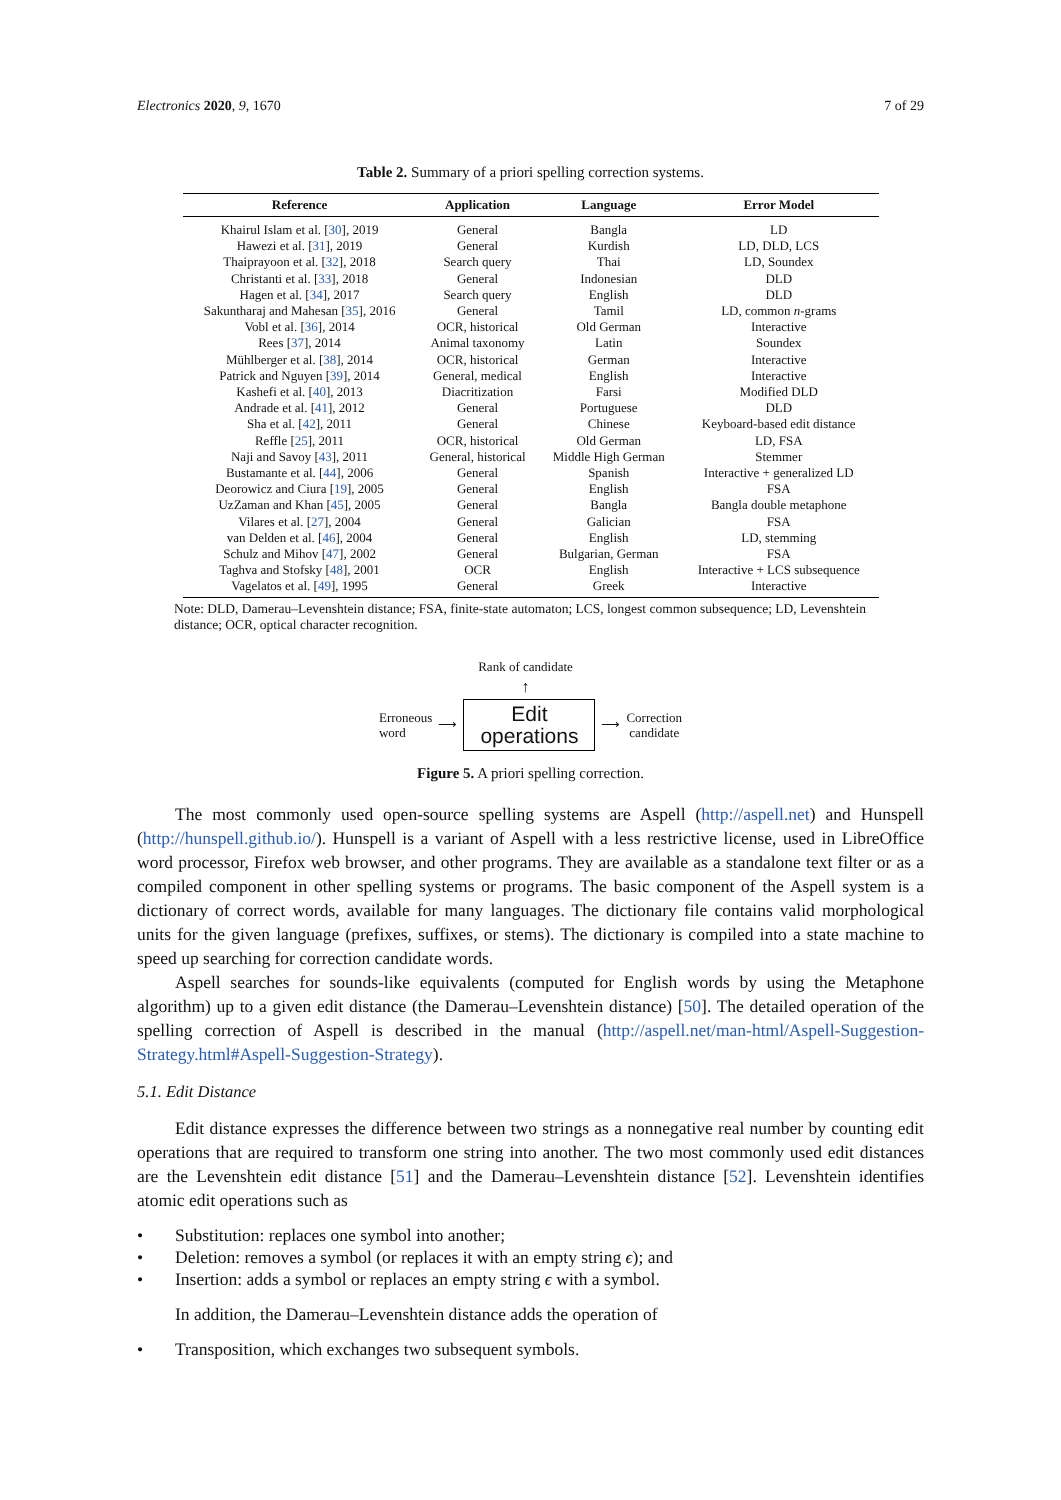Electronics 2020, 9, 1670 7 of 29
Table 2. Summary of a priori spelling correction systems.
| Reference | Application | Language | Error Model |
| --- | --- | --- | --- |
| Khairul Islam et al. [ 30 ], 2019 | General | Bangla | LD |
| Hawezi et al. [ 31 ], 2019 | General | Kurdish | LD, DLD, LCS |
| Thaiprayoon et al. [ 32 ], 2018 | Search query | Thai | LD, Soundex |
| Christanti et al. [ 33 ], 2018 | General | Indonesian | DLD |
| Hagen et al. [ 34 ], 2017 | Search query | English | DLD |
| Sakuntharaj and Mahesan [ 35 ], 2016 | General | Tamil | LD, common n -grams |
| Vobl et al. [ 36 ], 2014 | OCR, historical | Old German | Interactive |
| Rees [ 37 ], 2014 | Animal taxonomy | Latin | Soundex |
| Mühlberger et al. [ 38 ], 2014 | OCR, historical | German | Interactive |
| Patrick and Nguyen [ 39 ], 2014 | General, medical | English | Interactive |
| Kashefi et al. [ 40 ], 2013 | Diacritization | Farsi | Modified DLD |
| Andrade et al. [ 41 ], 2012 | General | Portuguese | DLD |
| Sha et al. [ 42 ], 2011 | General | Chinese | Keyboard-based edit distance |
| Reffle [ 25 ], 2011 | OCR, historical | Old German | LD, FSA |
| Naji and Savoy [ 43 ], 2011 | General, historical | Middle High German | Stemmer |
| Bustamante et al. [ 44 ], 2006 | General | Spanish | Interactive + generalized LD |
| Deorowicz and Ciura [ 19 ], 2005 | General | English | FSA |
| UzZaman and Khan [ 45 ], 2005 | General | Bangla | Bangla double metaphone |
| Vilares et al. [ 27 ], 2004 | General | Galician | FSA |
| van Delden et al. [ 46 ], 2004 | General | English | LD, stemming |
| Schulz and Mihov [ 47 ], 2002 | General | Bulgarian, German | FSA |
| Taghva and Stofsky [ 48 ], 2001 | OCR | English | Interactive + LCS subsequence |
| Vagelatos et al. [ 49 ], 1995 | General | Greek | Interactive |
Note: DLD, Damerau–Levenshtein distance; FSA, finite-state automaton; LCS, longest common subsequence; LD, Levenshtein distance; OCR, optical character recognition.
Rank of candidate
↑
Erroneous
word
⟶
Edit
operations
⟶
Correction
candidate
Figure 5. A priori spelling correction.
The most commonly used open-source spelling systems are Aspell (http://aspell.net) and Hunspell (http://hunspell.github.io/). Hunspell is a variant of Aspell with a less restrictive license, used in LibreOffice word processor, Firefox web browser, and other programs. They are available as a standalone text filter or as a compiled component in other spelling systems or programs. The basic component of the Aspell system is a dictionary of correct words, available for many languages. The dictionary file contains valid morphological units for the given language (prefixes, suffixes, or stems). The dictionary is compiled into a state machine to speed up searching for correction candidate words.
Aspell searches for sounds-like equivalents (computed for English words by using the Metaphone algorithm) up to a given edit distance (the Damerau–Levenshtein distance) [50]. The detailed operation of the spelling correction of Aspell is described in the manual (http://aspell.net/man-html/Aspell-Suggestion-Strategy.html#Aspell-Suggestion-Strategy).
5.1. Edit Distance
Edit distance expresses the difference between two strings as a nonnegative real number by counting edit operations that are required to transform one string into another. The two most commonly used edit distances are the Levenshtein edit distance [51] and the Damerau–Levenshtein distance [52]. Levenshtein identifies atomic edit operations such as
• Substitution: replaces one symbol into another;
• Deletion: removes a symbol (or replaces it with an empty string ϵ); and
• Insertion: adds a symbol or replaces an empty string ϵ with a symbol.
In addition, the Damerau–Levenshtein distance adds the operation of
• Transposition, which exchanges two subsequent symbols.